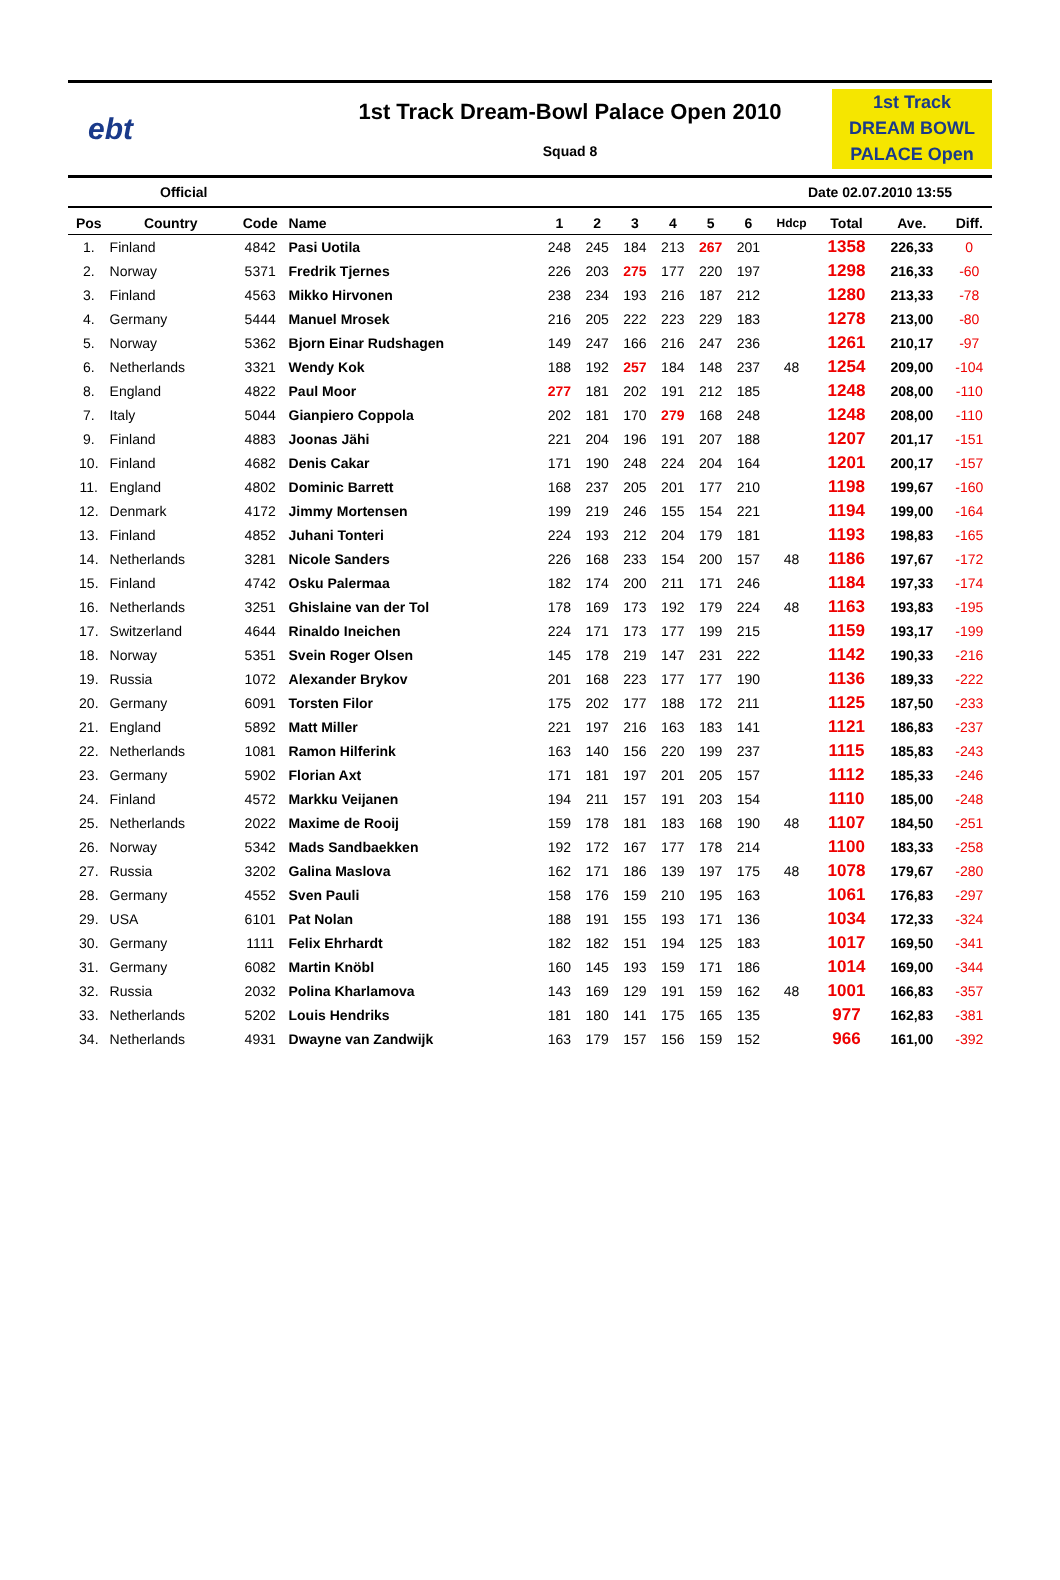ebt
1st Track Dream-Bowl Palace Open 2010
Squad 8
1st Track
DREAM BOWL
PALACE Open
Official Date 02.07.2010 13:55
| Pos | Country | Code | Name | 1 | 2 | 3 | 4 | 5 | 6 | Hdcp | Total | Ave. | Diff. |
| --- | --- | --- | --- | --- | --- | --- | --- | --- | --- | --- | --- | --- | --- |
| 1. | Finland | 4842 | Pasi Uotila | 248 | 245 | 184 | 213 | 267 | 201 | | 1358 | 226,33 | 0 |
| 2. | Norway | 5371 | Fredrik Tjernes | 226 | 203 | 275 | 177 | 220 | 197 | | 1298 | 216,33 | -60 |
| 3. | Finland | 4563 | Mikko Hirvonen | 238 | 234 | 193 | 216 | 187 | 212 | | 1280 | 213,33 | -78 |
| 4. | Germany | 5444 | Manuel Mrosek | 216 | 205 | 222 | 223 | 229 | 183 | | 1278 | 213,00 | -80 |
| 5. | Norway | 5362 | Bjorn Einar Rudshagen | 149 | 247 | 166 | 216 | 247 | 236 | | 1261 | 210,17 | -97 |
| 6. | Netherlands | 3321 | Wendy Kok | 188 | 192 | 257 | 184 | 148 | 237 | 48 | 1254 | 209,00 | -104 |
| 8. | England | 4822 | Paul Moor | 277 | 181 | 202 | 191 | 212 | 185 | | 1248 | 208,00 | -110 |
| 7. | Italy | 5044 | Gianpiero Coppola | 202 | 181 | 170 | 279 | 168 | 248 | | 1248 | 208,00 | -110 |
| 9. | Finland | 4883 | Joonas Jähi | 221 | 204 | 196 | 191 | 207 | 188 | | 1207 | 201,17 | -151 |
| 10. | Finland | 4682 | Denis Cakar | 171 | 190 | 248 | 224 | 204 | 164 | | 1201 | 200,17 | -157 |
| 11. | England | 4802 | Dominic Barrett | 168 | 237 | 205 | 201 | 177 | 210 | | 1198 | 199,67 | -160 |
| 12. | Denmark | 4172 | Jimmy Mortensen | 199 | 219 | 246 | 155 | 154 | 221 | | 1194 | 199,00 | -164 |
| 13. | Finland | 4852 | Juhani Tonteri | 224 | 193 | 212 | 204 | 179 | 181 | | 1193 | 198,83 | -165 |
| 14. | Netherlands | 3281 | Nicole Sanders | 226 | 168 | 233 | 154 | 200 | 157 | 48 | 1186 | 197,67 | -172 |
| 15. | Finland | 4742 | Osku Palermaa | 182 | 174 | 200 | 211 | 171 | 246 | | 1184 | 197,33 | -174 |
| 16. | Netherlands | 3251 | Ghislaine van der Tol | 178 | 169 | 173 | 192 | 179 | 224 | 48 | 1163 | 193,83 | -195 |
| 17. | Switzerland | 4644 | Rinaldo Ineichen | 224 | 171 | 173 | 177 | 199 | 215 | | 1159 | 193,17 | -199 |
| 18. | Norway | 5351 | Svein Roger Olsen | 145 | 178 | 219 | 147 | 231 | 222 | | 1142 | 190,33 | -216 |
| 19. | Russia | 1072 | Alexander Brykov | 201 | 168 | 223 | 177 | 177 | 190 | | 1136 | 189,33 | -222 |
| 20. | Germany | 6091 | Torsten Filor | 175 | 202 | 177 | 188 | 172 | 211 | | 1125 | 187,50 | -233 |
| 21. | England | 5892 | Matt Miller | 221 | 197 | 216 | 163 | 183 | 141 | | 1121 | 186,83 | -237 |
| 22. | Netherlands | 1081 | Ramon Hilferink | 163 | 140 | 156 | 220 | 199 | 237 | | 1115 | 185,83 | -243 |
| 23. | Germany | 5902 | Florian Axt | 171 | 181 | 197 | 201 | 205 | 157 | | 1112 | 185,33 | -246 |
| 24. | Finland | 4572 | Markku Veijanen | 194 | 211 | 157 | 191 | 203 | 154 | | 1110 | 185,00 | -248 |
| 25. | Netherlands | 2022 | Maxime de Rooij | 159 | 178 | 181 | 183 | 168 | 190 | 48 | 1107 | 184,50 | -251 |
| 26. | Norway | 5342 | Mads Sandbaekken | 192 | 172 | 167 | 177 | 178 | 214 | | 1100 | 183,33 | -258 |
| 27. | Russia | 3202 | Galina Maslova | 162 | 171 | 186 | 139 | 197 | 175 | 48 | 1078 | 179,67 | -280 |
| 28. | Germany | 4552 | Sven Pauli | 158 | 176 | 159 | 210 | 195 | 163 | | 1061 | 176,83 | -297 |
| 29. | USA | 6101 | Pat Nolan | 188 | 191 | 155 | 193 | 171 | 136 | | 1034 | 172,33 | -324 |
| 30. | Germany | 1111 | Felix Ehrhardt | 182 | 182 | 151 | 194 | 125 | 183 | | 1017 | 169,50 | -341 |
| 31. | Germany | 6082 | Martin Knöbl | 160 | 145 | 193 | 159 | 171 | 186 | | 1014 | 169,00 | -344 |
| 32. | Russia | 2032 | Polina Kharlamova | 143 | 169 | 129 | 191 | 159 | 162 | 48 | 1001 | 166,83 | -357 |
| 33. | Netherlands | 5202 | Louis Hendriks | 181 | 180 | 141 | 175 | 165 | 135 | | 977 | 162,83 | -381 |
| 34. | Netherlands | 4931 | Dwayne van Zandwijk | 163 | 179 | 157 | 156 | 159 | 152 | | 966 | 161,00 | -392 |